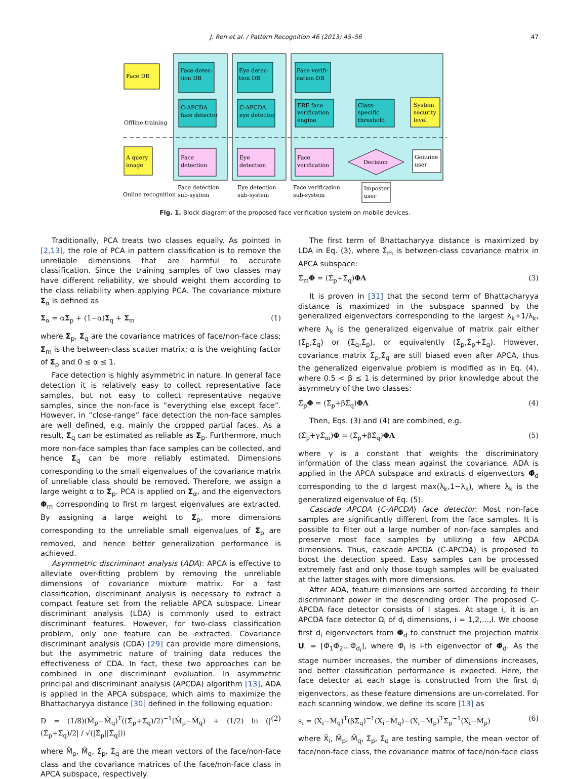J. Ren et al. / Pattern Recognition 46 (2013) 45–56 47
Face DB
Face detec-
tion DB
Eye detec-
tion DB
Face verifi-
cation DB
C-APCDA
face detector
C-APCDA
eye detector
ERE face
verification
engine
Class-
specific
threshold
System
security
level
Offline training
A query
image
Face
detection
Eye
detection
Face
verification
Decision
Genuine
user
Imposter
user
Online recognition
Face detection
sub-system
Eye detection
sub-system
Face verification
sub-system
Fig. 1. Block diagram of the proposed face verification system on mobile devices.
Traditionally, PCA treats two classes equally. As pointed in [2,13], the role of PCA in pattern classification is to remove the unreliable dimensions that are harmful to accurate classification. Since the training samples of two classes may have different reliability, we should weight them according to the class reliability when applying PCA. The covariance mixture Σ<sub>α</sub> is defined as
Σ<sub>α</sub> = αΣ<sub>p</sub> + (1−α)Σ<sub>q</sub> + Σ<sub>m</sub> (1)
where Σ<sub>p</sub>, Σ<sub>q</sub> are the covariance matrices of face/non-face class; Σ<sub>m</sub> is the between-class scatter matrix; α is the weighting factor of Σ<sub>p</sub> and 0 ≤ α ≤ 1.
Face detection is highly asymmetric in nature. In general face detection it is relatively easy to collect representative face samples, but not easy to collect representative negative samples, since the non-face is “everything else except face”. However, in “close-range” face detection the non-face samples are well defined, e.g. mainly the cropped partial faces. As a result, Σ<sub>q</sub> can be estimated as reliable as Σ<sub>p</sub>. Furthermore, much more non-face samples than face samples can be collected, and hence Σ<sub>q</sub> can be more reliably estimated. Dimensions corresponding to the small eigenvalues of the covariance matrix of unreliable class should be removed. Therefore, we assign a large weight α to Σ<sub>p</sub>. PCA is applied on Σ<sub>α</sub>, and the eigenvectors Φ<sub>m</sub> corresponding to first m largest eigenvalues are extracted. By assigning a large weight to Σ<sub>p</sub>, more dimensions corresponding to the unreliable small eigenvalues of Σ<sub>p</sub> are removed, and hence better generalization performance is achieved.
Asymmetric discriminant analysis (ADA): APCA is effective to alleviate over-fitting problem by removing the unreliable dimensions of covariance mixture matrix. For a fast classification, discriminant analysis is necessary to extract a compact feature set from the reliable APCA subspace. Linear discriminant analysis (LDA) is commonly used to extract discriminant features. However, for two-class classification problem, only one feature can be extracted. Covariance discriminant analysis (CDA) [29] can provide more dimensions, but the asymmetric nature of training data reduces the effectiveness of CDA. In fact, these two approaches can be combined in one discriminant evaluation. In asymmetric principal and discriminant analysis (APCDA) algorithm [13], ADA is applied in the APCA subspace, which aims to maximize the Bhattacharyya distance [30] defined in the following equation:
D = (1/8)(M̂<sub>p</sub>−M̂<sub>q</sub>)<sup>T</sup>((Σ̂<sub>p</sub>+Σ̂<sub>q</sub>)/2)<sup>−1</sup>(M̂<sub>p</sub>−M̂<sub>q</sub>) + (1/2) ln (|(Σ̂<sub>p</sub>+Σ̂<sub>q</sub>)/2| / √(|Σ̂<sub>p</sub>||Σ̂<sub>q</sub>|)) (2)
where M̂<sub>p</sub>, M̂<sub>q</sub>, Σ̂<sub>p</sub>, Σ̂<sub>q</sub> are the mean vectors of the face/non-face class and the covariance matrices of the face/non-face class in APCA subspace, respectively.
The first term of Bhattacharyya distance is maximized by LDA in Eq. (3), where Σ̂<sub>m</sub> is between-class covariance matrix in APCA subspace:
Σ̂<sub>m</sub>Φ = (Σ̂<sub>p</sub>+Σ̂<sub>q</sub>)ΦΛ (3)
It is proven in [31] that the second term of Bhattacharyya distance is maximized in the subspace spanned by the generalized eigenvectors corresponding to the largest λ<sub>k</sub>+1/λ<sub>k</sub>, where λ<sub>k</sub> is the generalized eigenvalue of matrix pair either (Σ̂<sub>p</sub>,Σ̂<sub>q</sub>) or (Σ̂<sub>q</sub>,Σ̂<sub>p</sub>), or equivalently (Σ̂<sub>p</sub>,Σ̂<sub>p</sub>+Σ̂<sub>q</sub>). However, covariance matrix Σ̂<sub>p</sub>,Σ̂<sub>q</sub> are still biased even after APCA, thus the generalized eigenvalue problem is modified as in Eq. (4), where 0.5 < β ≤ 1 is determined by prior knowledge about the asymmetry of the two classes:
Σ̂<sub>p</sub>Φ = (Σ̂<sub>p</sub>+βΣ̂<sub>q</sub>)ΦΛ (4)
Then, Eqs. (3) and (4) are combined, e.g.
(Σ̂<sub>p</sub>+γΣ̂<sub>m</sub>)Φ = (Σ̂<sub>p</sub>+βΣ̂<sub>q</sub>)ΦΛ (5)
where γ is a constant that weights the discriminatory information of the class mean against the covariance. ADA is applied in the APCA subspace and extracts d eigenvectors Φ̃<sub>d</sub> corresponding to the d largest max(λ<sub>k</sub>,1−λ<sub>k</sub>), where λ<sub>k</sub> is the generalized eigenvalue of Eq. (5).
Cascade APCDA (C-APCDA) face detector: Most non-face samples are significantly different from the face samples. It is possible to filter out a large number of non-face samples and preserve most face samples by utilizing a few APCDA dimensions. Thus, cascade APCDA (C-APCDA) is proposed to boost the detection speed. Easy samples can be processed extremely fast and only those tough samples will be evaluated at the latter stages with more dimensions.
After ADA, feature dimensions are sorted according to their discriminant power in the descending order. The proposed C-APCDA face detector consists of l stages. At stage i, it is an APCDA face detector Ω<sub>i</sub> of d<sub>i</sub> dimensions, i = 1,2,...,l. We choose first d<sub>i</sub> eigenvectors from Φ̃<sub>d</sub> to construct the projection matrix U<sub>i</sub> = [Φ̃<sub>1</sub>Φ̃<sub>2</sub>...Φ̃<sub>d<sub>i</sub></sub>], where Φ̃<sub>i</sub> is i-th eigenvector of Φ̃<sub>d</sub>. As the stage number increases, the number of dimensions increases, and better classification performance is expected. Here, the face detector at each stage is constructed from the first d<sub>i</sub> eigenvectors, as these feature dimensions are un-correlated. For each scanning window, we define its score [13] as
s<sub>i</sub> = (X̃<sub>i</sub>−M̃<sub>q</sub>)<sup>T</sup>(βΣ̃<sub>q</sub>)<sup>−1</sup>(X̃<sub>i</sub>−M̃<sub>q</sub>)−(X̃<sub>i</sub>−M̃<sub>p</sub>)<sup>T</sup>Σ̃<sub>p</sub><sup>−1</sup>(X̃<sub>i</sub>−M̃<sub>p</sub>) (6)
where X̃<sub>i</sub>, M̃<sub>p</sub>, M̃<sub>q</sub>, Σ̃<sub>p</sub>, Σ̃<sub>q</sub> are testing sample, the mean vector of face/non-face class, the covariance matrix of face/non-face class